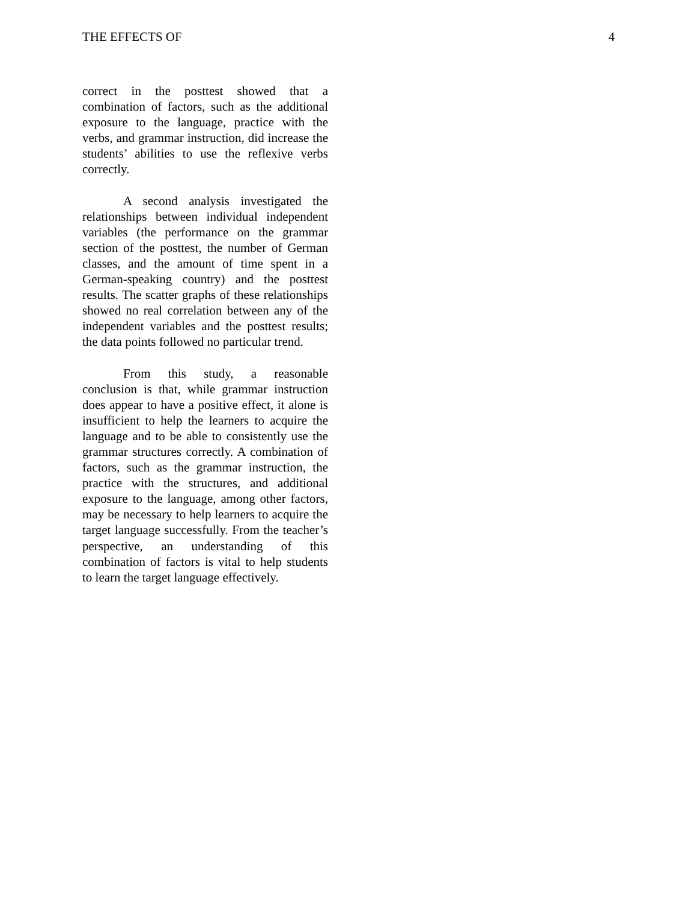THE EFFECTS OF 4
correct in the posttest showed that a combination of factors, such as the additional exposure to the language, practice with the verbs, and grammar instruction, did increase the students’ abilities to use the reflexive verbs correctly.
A second analysis investigated the relationships between individual independent variables (the performance on the grammar section of the posttest, the number of German classes, and the amount of time spent in a German-speaking country) and the posttest results. The scatter graphs of these relationships showed no real correlation between any of the independent variables and the posttest results; the data points followed no particular trend.
From this study, a reasonable conclusion is that, while grammar instruction does appear to have a positive effect, it alone is insufficient to help the learners to acquire the language and to be able to consistently use the grammar structures correctly. A combination of factors, such as the grammar instruction, the practice with the structures, and additional exposure to the language, among other factors, may be necessary to help learners to acquire the target language successfully. From the teacher’s perspective, an understanding of this combination of factors is vital to help students to learn the target language effectively.